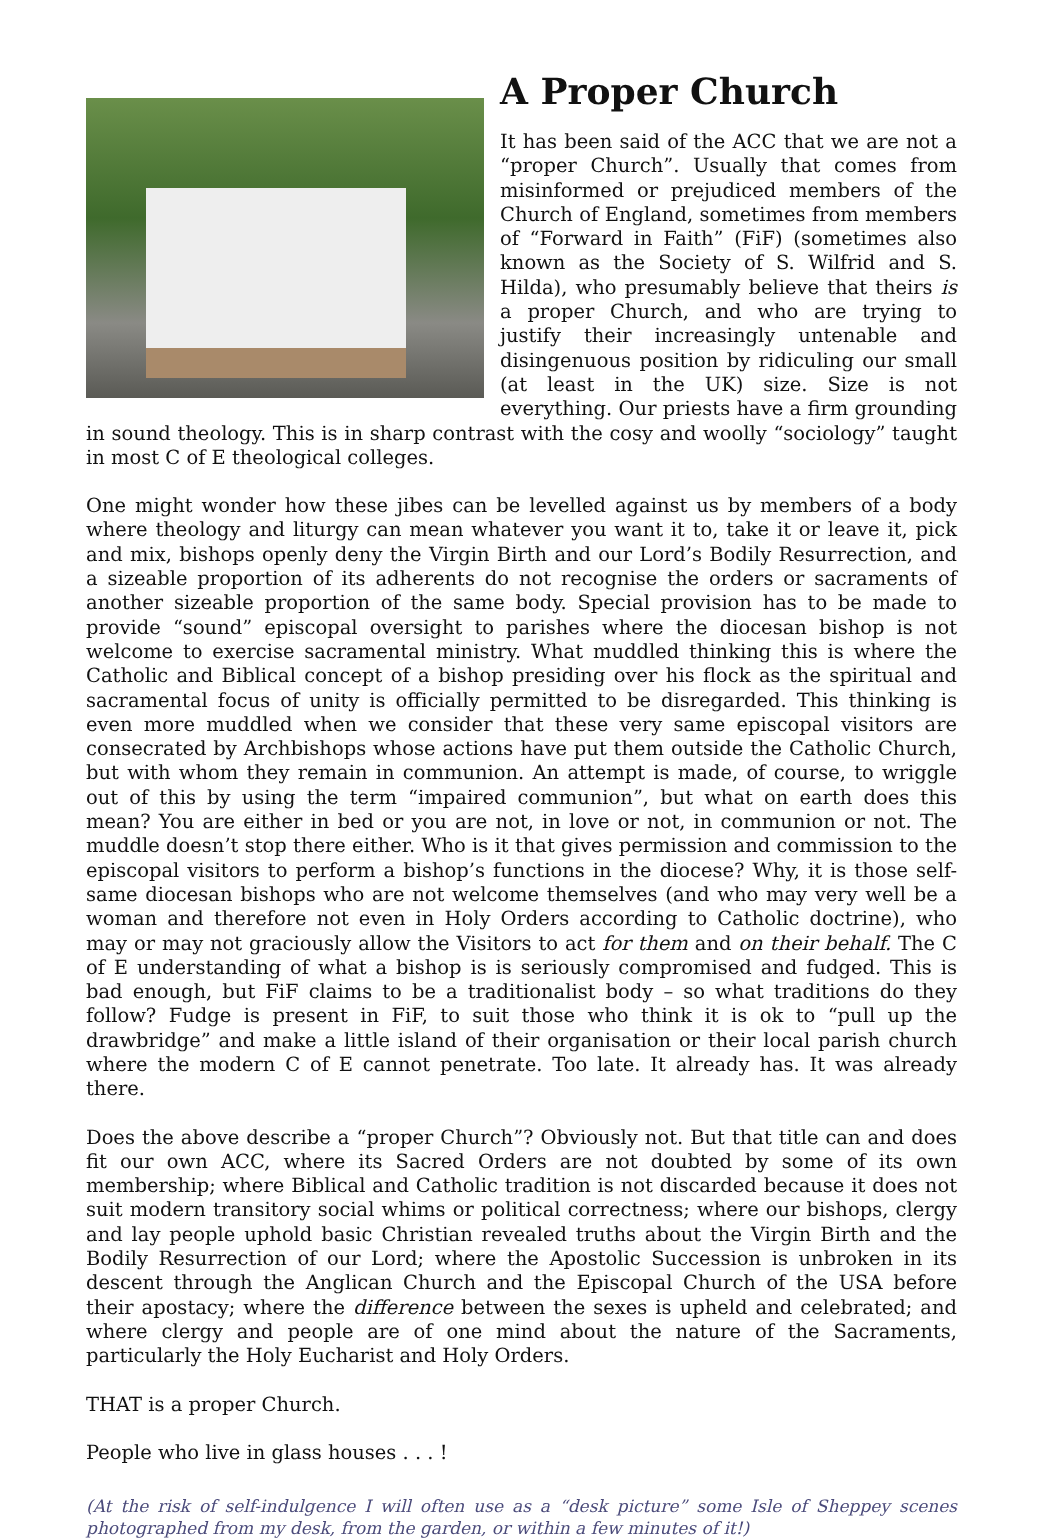A Proper Church
It has been said of the ACC that we are not a “proper Church”. Usually that comes from misinformed or prejudiced members of the Church of England, sometimes from members of “Forward in Faith” (FiF) (sometimes also known as the Society of S. Wilfrid and S. Hilda), who presumably believe that theirs is a proper Church, and who are trying to justify their increasingly untenable and disingenuous position by ridiculing our small (at least in the UK) size. Size is not everything. Our priests have a firm grounding in sound theology. This is in sharp contrast with the cosy and woolly “sociology” taught in most C of E theological colleges.
One might wonder how these jibes can be levelled against us by members of a body where theology and liturgy can mean whatever you want it to, take it or leave it, pick and mix, bishops openly deny the Virgin Birth and our Lord’s Bodily Resurrection, and a sizeable proportion of its adherents do not recognise the orders or sacraments of another sizeable proportion of the same body. Special provision has to be made to provide “sound” episcopal oversight to parishes where the diocesan bishop is not welcome to exercise sacramental ministry. What muddled thinking this is where the Catholic and Biblical concept of a bishop presiding over his flock as the spiritual and sacramental focus of unity is officially permitted to be disregarded. This thinking is even more muddled when we consider that these very same episcopal visitors are consecrated by Archbishops whose actions have put them outside the Catholic Church, but with whom they remain in communion. An attempt is made, of course, to wriggle out of this by using the term “impaired communion”, but what on earth does this mean? You are either in bed or you are not, in love or not, in communion or not. The muddle doesn’t stop there either. Who is it that gives permission and commission to the episcopal visitors to perform a bishop’s functions in the diocese? Why, it is those self-same diocesan bishops who are not welcome themselves (and who may very well be a woman and therefore not even in Holy Orders according to Catholic doctrine), who may or may not graciously allow the Visitors to act for them and on their behalf. The C of E understanding of what a bishop is is seriously compromised and fudged. This is bad enough, but FiF claims to be a traditionalist body – so what traditions do they follow? Fudge is present in FiF, to suit those who think it is ok to “pull up the drawbridge” and make a little island of their organisation or their local parish church where the modern C of E cannot penetrate. Too late. It already has. It was already there.
Does the above describe a “proper Church”? Obviously not. But that title can and does fit our own ACC, where its Sacred Orders are not doubted by some of its own membership; where Biblical and Catholic tradition is not discarded because it does not suit modern transitory social whims or political correctness; where our bishops, clergy and lay people uphold basic Christian revealed truths about the Virgin Birth and the Bodily Resurrection of our Lord; where the Apostolic Succession is unbroken in its descent through the Anglican Church and the Episcopal Church of the USA before their apostacy; where the difference between the sexes is upheld and celebrated; and where clergy and people are of one mind about the nature of the Sacraments, particularly the Holy Eucharist and Holy Orders.
THAT is a proper Church.
People who live in glass houses . . . !
(At the risk of self-indulgence I will often use as a “desk picture” some Isle of Sheppey scenes photographed from my desk, from the garden, or within a few minutes of it!)